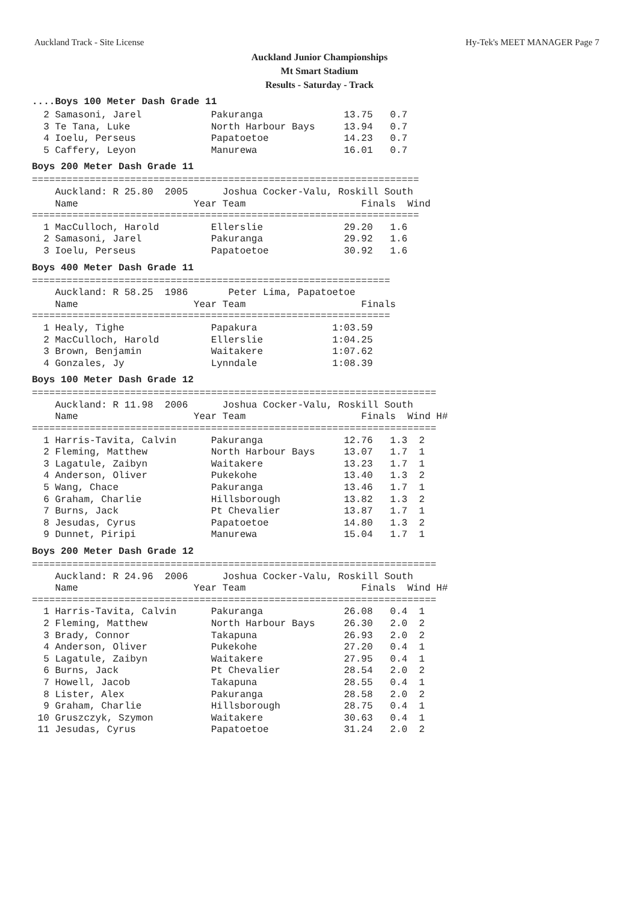Auckland Track - Site License Hy-Tek's MEET MANAGER Page 7
Auckland Junior Championships
Mt Smart Stadium
Results - Saturday - Track
....Boys 100 Meter Dash Grade 11
  2 Samasoni, Jarel            Pakuranga              13.75   0.7
  3 Te Tana, Luke              North Harbour Bays     13.94   0.7
  4 Ioelu, Perseus             Papatoetoe             14.23   0.7
  5 Caffery, Leyon             Manurewa               16.01   0.7
Boys 200 Meter Dash Grade 11
===================================================================
    Auckland: R 25.80  2005      Joshua Cocker-Valu, Roskill South
    Name                    Year Team                    Finals  Wind
===================================================================
  1 MacCulloch, Harold         Ellerslie              29.20   1.6
  2 Samasoni, Jarel            Pakuranga              29.92   1.6
  3 Ioelu, Perseus             Papatoetoe             30.92   1.6
Boys 400 Meter Dash Grade 11
==============================================================
    Auckland: R 58.25  1986       Peter Lima, Papatoetoe
    Name                    Year Team                    Finals
==============================================================
  1 Healy, Tighe               Papakura             1:03.59
  2 MacCulloch, Harold         Ellerslie            1:04.25
  3 Brown, Benjamin            Waitakere            1:07.62
  4 Gonzales, Jy               Lynndale             1:08.39
Boys 100 Meter Dash Grade 12
======================================================================
    Auckland: R 11.98  2006      Joshua Cocker-Valu, Roskill South
    Name                    Year Team                    Finals  Wind H#
======================================================================
  1 Harris-Tavita, Calvin      Pakuranga              12.76   1.3  2
  2 Fleming, Matthew           North Harbour Bays     13.07   1.7  1
  3 Lagatule, Zaibyn           Waitakere              13.23   1.7  1
  4 Anderson, Oliver           Pukekohe               13.40   1.3  2
  5 Wang, Chace                Pakuranga              13.46   1.7  1
  6 Graham, Charlie            Hillsborough           13.82   1.3  2
  7 Burns, Jack                Pt Chevalier           13.87   1.7  1
  8 Jesudas, Cyrus             Papatoetoe             14.80   1.3  2
  9 Dunnet, Piripi             Manurewa               15.04   1.7  1
Boys 200 Meter Dash Grade 12
======================================================================
    Auckland: R 24.96  2006      Joshua Cocker-Valu, Roskill South
    Name                    Year Team                    Finals  Wind H#
======================================================================
  1 Harris-Tavita, Calvin      Pakuranga              26.08   0.4  1
  2 Fleming, Matthew           North Harbour Bays     26.30   2.0  2
  3 Brady, Connor              Takapuna               26.93   2.0  2
  4 Anderson, Oliver           Pukekohe               27.20   0.4  1
  5 Lagatule, Zaibyn           Waitakere              27.95   0.4  1
  6 Burns, Jack                Pt Chevalier           28.54   2.0  2
  7 Howell, Jacob              Takapuna               28.55   0.4  1
  8 Lister, Alex               Pakuranga              28.58   2.0  2
  9 Graham, Charlie            Hillsborough           28.75   0.4  1
 10 Gruszczyk, Szymon          Waitakere              30.63   0.4  1
 11 Jesudas, Cyrus             Papatoetoe             31.24   2.0  2